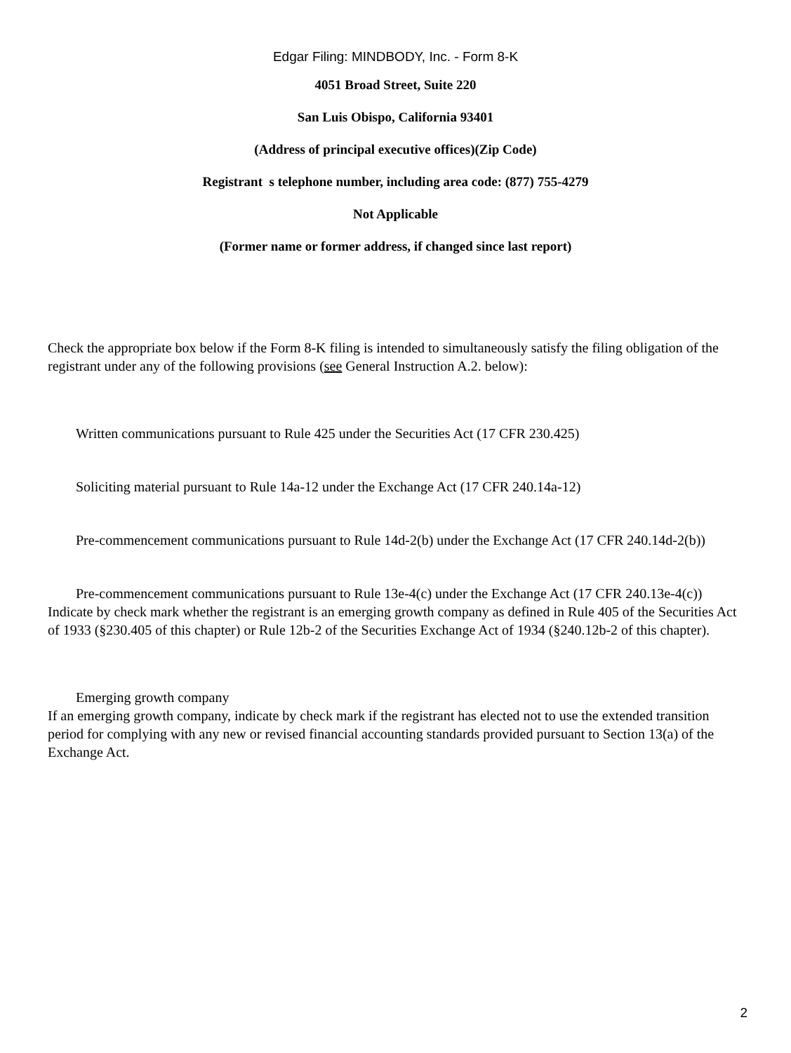Edgar Filing: MINDBODY, Inc. - Form 8-K
4051 Broad Street, Suite 220
San Luis Obispo, California 93401
(Address of principal executive offices)(Zip Code)
Registrant s telephone number, including area code: (877) 755-4279
Not Applicable
(Former name or former address, if changed since last report)
Check the appropriate box below if the Form 8-K filing is intended to simultaneously satisfy the filing obligation of the registrant under any of the following provisions (see General Instruction A.2. below):
Written communications pursuant to Rule 425 under the Securities Act (17 CFR 230.425)
Soliciting material pursuant to Rule 14a-12 under the Exchange Act (17 CFR 240.14a-12)
Pre-commencement communications pursuant to Rule 14d-2(b) under the Exchange Act (17 CFR 240.14d-2(b))
Pre-commencement communications pursuant to Rule 13e-4(c) under the Exchange Act (17 CFR 240.13e-4(c))
Indicate by check mark whether the registrant is an emerging growth company as defined in Rule 405 of the Securities Act of 1933 (§230.405 of this chapter) or Rule 12b-2 of the Securities Exchange Act of 1934 (§240.12b-2 of this chapter).
Emerging growth company
If an emerging growth company, indicate by check mark if the registrant has elected not to use the extended transition period for complying with any new or revised financial accounting standards provided pursuant to Section 13(a) of the Exchange Act.
2